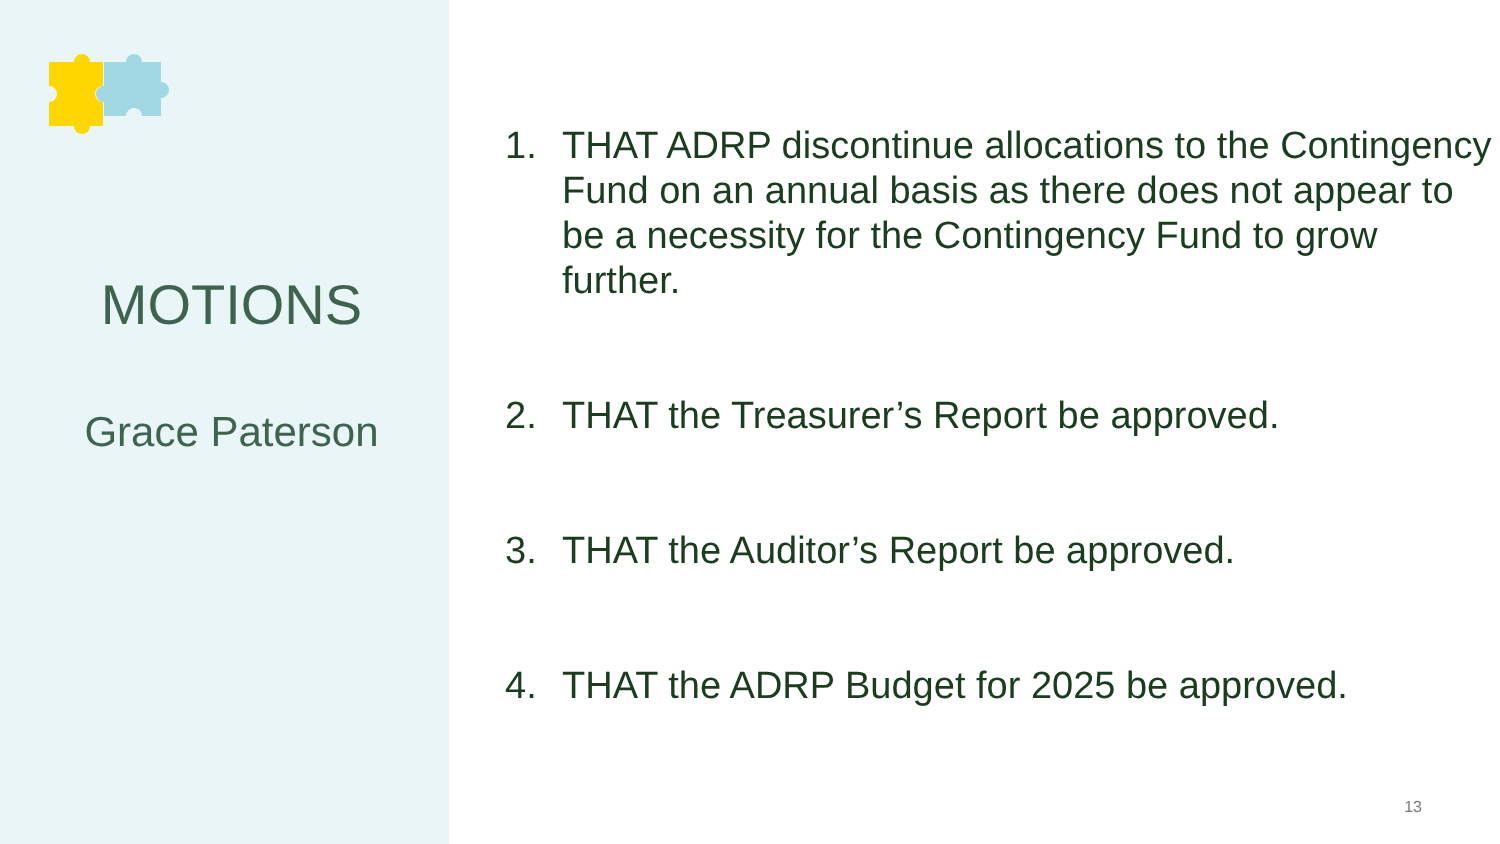MOTIONS
Grace Paterson
1. THAT ADRP discontinue allocations to the Contingency Fund on an annual basis as there does not appear to be a necessity for the Contingency Fund to grow further.
2. THAT the Treasurer’s Report be approved.
3. THAT the Auditor’s Report be approved.
4. THAT the ADRP Budget for 2025 be approved.
13